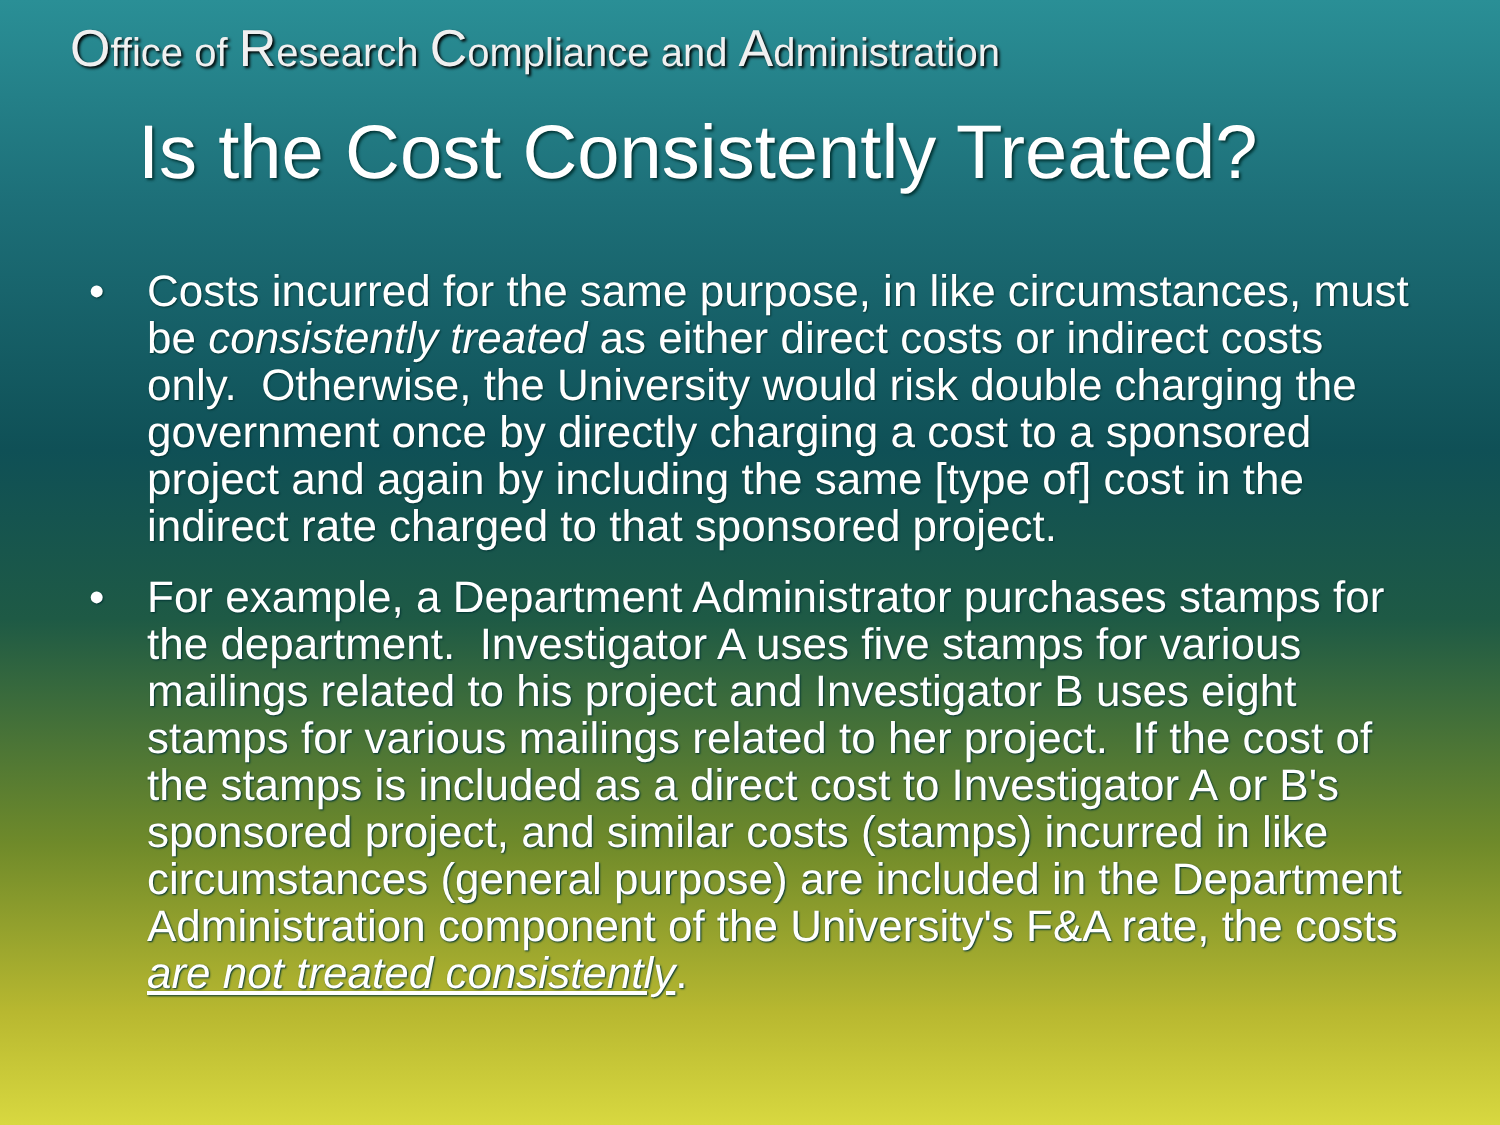Office of Research Compliance and Administration
Is the Cost Consistently Treated?
• Costs incurred for the same purpose, in like circumstances, must be consistently treated as either direct costs or indirect costs only. Otherwise, the University would risk double charging the government once by directly charging a cost to a sponsored project and again by including the same [type of] cost in the indirect rate charged to that sponsored project.
• For example, a Department Administrator purchases stamps for the department. Investigator A uses five stamps for various mailings related to his project and Investigator B uses eight stamps for various mailings related to her project. If the cost of the stamps is included as a direct cost to Investigator A or B's sponsored project, and similar costs (stamps) incurred in like circumstances (general purpose) are included in the Department Administration component of the University's F&A rate, the costs are not treated consistently.